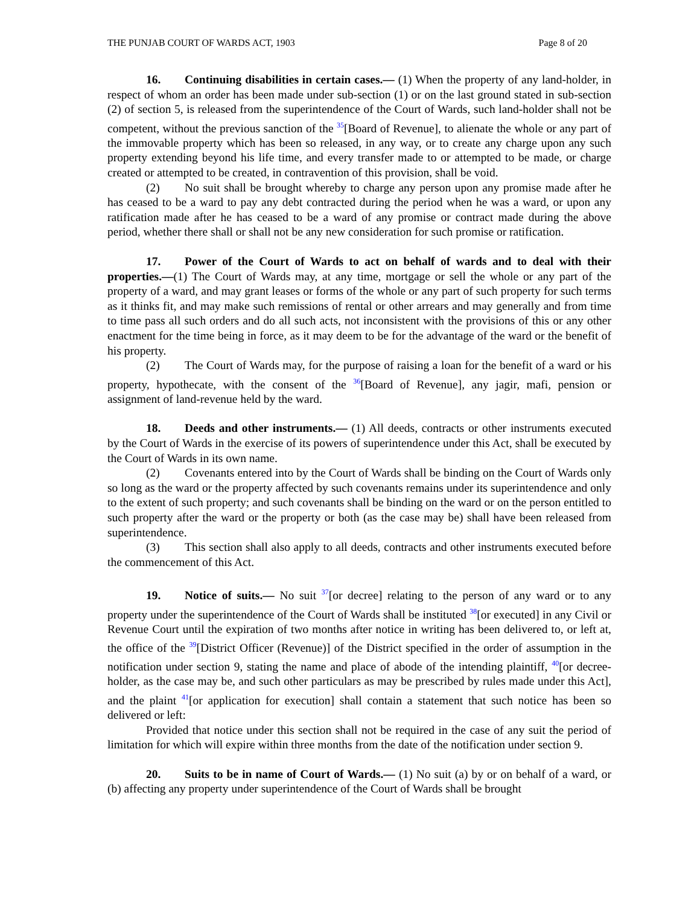THE PUNJAB COURT OF WARDS ACT, 1903 Page 8 of 20
16. Continuing disabilities in certain cases.— (1) When the property of any land-holder, in respect of whom an order has been made under sub-section (1) or on the last ground stated in sub-section (2) of section 5, is released from the superintendence of the Court of Wards, such land-holder shall not be competent, without the previous sanction of the <sup>35</sup>[Board of Revenue], to alienate the whole or any part of the immovable property which has been so released, in any way, or to create any charge upon any such property extending beyond his life time, and every transfer made to or attempted to be made, or charge created or attempted to be created, in contravention of this provision, shall be void.
(2) No suit shall be brought whereby to charge any person upon any promise made after he has ceased to be a ward to pay any debt contracted during the period when he was a ward, or upon any ratification made after he has ceased to be a ward of any promise or contract made during the above period, whether there shall or shall not be any new consideration for such promise or ratification.
17. Power of the Court of Wards to act on behalf of wards and to deal with their properties.—(1) The Court of Wards may, at any time, mortgage or sell the whole or any part of the property of a ward, and may grant leases or forms of the whole or any part of such property for such terms as it thinks fit, and may make such remissions of rental or other arrears and may generally and from time to time pass all such orders and do all such acts, not inconsistent with the provisions of this or any other enactment for the time being in force, as it may deem to be for the advantage of the ward or the benefit of his property.
(2) The Court of Wards may, for the purpose of raising a loan for the benefit of a ward or his property, hypothecate, with the consent of the <sup>36</sup>[Board of Revenue], any jagir, mafi, pension or assignment of land-revenue held by the ward.
18. Deeds and other instruments.— (1) All deeds, contracts or other instruments executed by the Court of Wards in the exercise of its powers of superintendence under this Act, shall be executed by the Court of Wards in its own name.
(2) Covenants entered into by the Court of Wards shall be binding on the Court of Wards only so long as the ward or the property affected by such covenants remains under its superintendence and only to the extent of such property; and such covenants shall be binding on the ward or on the person entitled to such property after the ward or the property or both (as the case may be) shall have been released from superintendence.
(3) This section shall also apply to all deeds, contracts and other instruments executed before the commencement of this Act.
19. Notice of suits.— No suit <sup>37</sup>[or decree] relating to the person of any ward or to any property under the superintendence of the Court of Wards shall be instituted <sup>38</sup>[or executed] in any Civil or Revenue Court until the expiration of two months after notice in writing has been delivered to, or left at, the office of the <sup>39</sup>[District Officer (Revenue)] of the District specified in the order of assumption in the notification under section 9, stating the name and place of abode of the intending plaintiff, <sup>40</sup>[or decree-holder, as the case may be, and such other particulars as may be prescribed by rules made under this Act], and the plaint <sup>41</sup>[or application for execution] shall contain a statement that such notice has been so delivered or left:
Provided that notice under this section shall not be required in the case of any suit the period of limitation for which will expire within three months from the date of the notification under section 9.
20. Suits to be in name of Court of Wards.— (1) No suit (a) by or on behalf of a ward, or (b) affecting any property under superintendence of the Court of Wards shall be brought